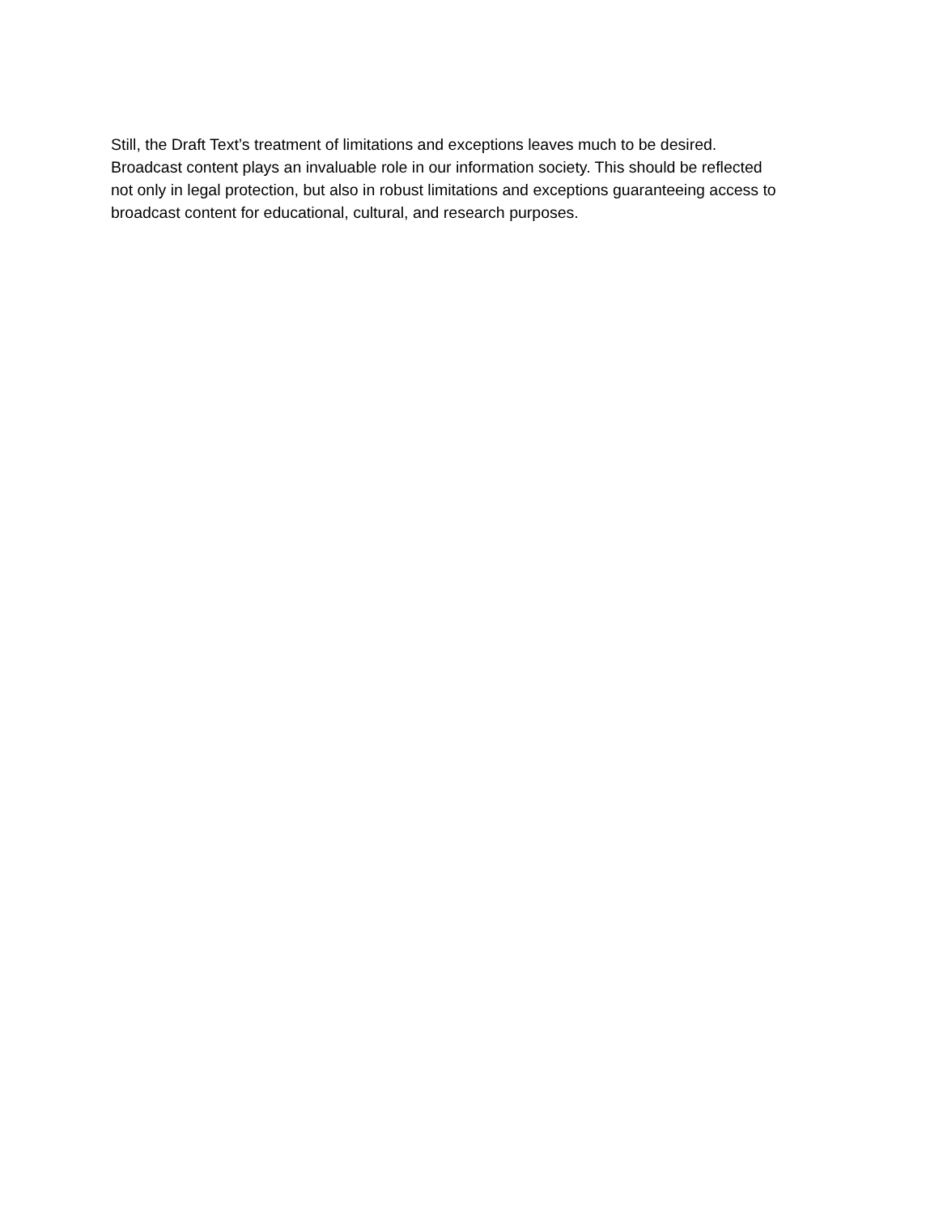Still, the Draft Text’s treatment of limitations and exceptions leaves much to be desired.
Broadcast content plays an invaluable role in our information society. This should be reflected
not only in legal protection, but also in robust limitations and exceptions guaranteeing access to
broadcast content for educational, cultural, and research purposes.